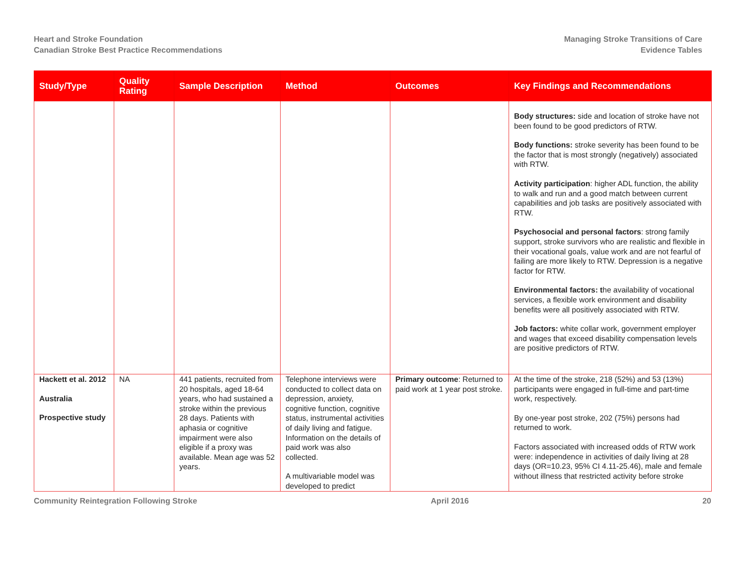Heart and Stroke Foundation
Canadian Stroke Best Practice Recommendations
Managing Stroke Transitions of Care
Evidence Tables
| Study/Type | Quality Rating | Sample Description | Method | Outcomes | Key Findings and Recommendations |
| --- | --- | --- | --- | --- | --- |
| | | | | | Body structures: side and location of stroke have not been found to be good predictors of RTW. Body functions: stroke severity has been found to be the factor that is most strongly (negatively) associated with RTW. Activity participation : higher ADL function, the ability to walk and run and a good match between current capabilities and job tasks are positively associated with RTW. Psychosocial and personal factors : strong family support, stroke survivors who are realistic and flexible in their vocational goals, value work and are not fearful of failing are more likely to RTW. Depression is a negative factor for RTW. Environmental factors: t he availability of vocational services, a flexible work environment and disability benefits were all positively associated with RTW. Job factors: white collar work, government employer and wages that exceed disability compensation levels are positive predictors of RTW. |
| Hackett et al. 2012 Australia Prospective study | NA | 441 patients, recruited from 20 hospitals, aged 18-64 years, who had sustained a stroke within the previous 28 days. Patients with aphasia or cognitive impairment were also eligible if a proxy was available. Mean age was 52 years. | Telephone interviews were conducted to collect data on depression, anxiety, cognitive function, cognitive status, instrumental activities of daily living and fatigue. Information on the details of paid work was also collected. A multivariable model was developed to predict | Primary outcome : Returned to paid work at 1 year post stroke. | At the time of the stroke, 218 (52%) and 53 (13%) participants were engaged in full-time and part-time work, respectively. By one-year post stroke, 202 (75%) persons had returned to work. Factors associated with increased odds of RTW work were: independence in activities of daily living at 28 days (OR=10.23, 95% CI 4.11-25.46), male and female without illness that restricted activity before stroke |
Community Reintegration Following Stroke April 2016 20